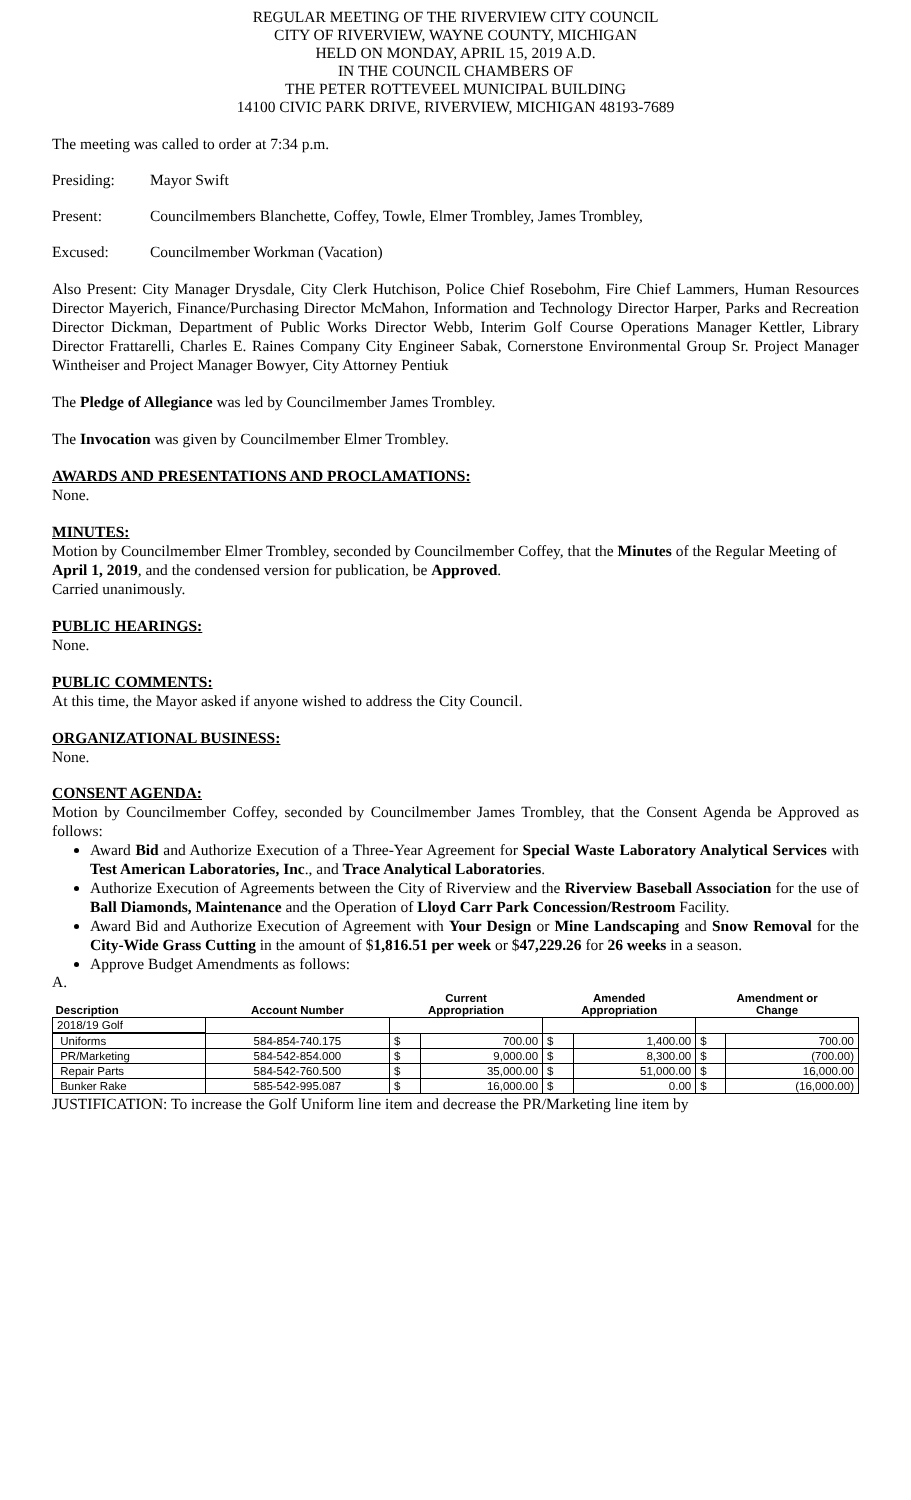REGULAR MEETING OF THE RIVERVIEW CITY COUNCIL
CITY OF RIVERVIEW, WAYNE COUNTY, MICHIGAN
HELD ON MONDAY, APRIL 15, 2019 A.D.
IN THE COUNCIL CHAMBERS OF
THE PETER ROTTEVEEL MUNICIPAL BUILDING
14100 CIVIC PARK DRIVE, RIVERVIEW, MICHIGAN 48193-7689
The meeting was called to order at 7:34 p.m.
Presiding: Mayor Swift
Present: Councilmembers Blanchette, Coffey, Towle, Elmer Trombley, James Trombley,
Excused: Councilmember Workman (Vacation)
Also Present: City Manager Drysdale, City Clerk Hutchison, Police Chief Rosebohm, Fire Chief Lammers, Human Resources Director Mayerich, Finance/Purchasing Director McMahon, Information and Technology Director Harper, Parks and Recreation Director Dickman, Department of Public Works Director Webb, Interim Golf Course Operations Manager Kettler, Library Director Frattarelli, Charles E. Raines Company City Engineer Sabak, Cornerstone Environmental Group Sr. Project Manager Wintheiser and Project Manager Bowyer, City Attorney Pentiuk
The Pledge of Allegiance was led by Councilmember James Trombley.
The Invocation was given by Councilmember Elmer Trombley.
AWARDS AND PRESENTATIONS AND PROCLAMATIONS:
None.
MINUTES:
Motion by Councilmember Elmer Trombley, seconded by Councilmember Coffey, that the Minutes of the Regular Meeting of April 1, 2019, and the condensed version for publication, be Approved.
Carried unanimously.
PUBLIC HEARINGS:
None.
PUBLIC COMMENTS:
At this time, the Mayor asked if anyone wished to address the City Council.
ORGANIZATIONAL BUSINESS:
None.
CONSENT AGENDA:
Motion by Councilmember Coffey, seconded by Councilmember James Trombley, that the Consent Agenda be Approved as follows:
Award Bid and Authorize Execution of a Three-Year Agreement for Special Waste Laboratory Analytical Services with Test American Laboratories, Inc., and Trace Analytical Laboratories.
Authorize Execution of Agreements between the City of Riverview and the Riverview Baseball Association for the use of Ball Diamonds, Maintenance and the Operation of Lloyd Carr Park Concession/Restroom Facility.
Award Bid and Authorize Execution of Agreement with Your Design or Mine Landscaping and Snow Removal for the City-Wide Grass Cutting in the amount of $1,816.51 per week or $47,229.26 for 26 weeks in a season.
Approve Budget Amendments as follows:
A.
| Description | Account Number | Current Appropriation | | Amended Appropriation | | Amendment or Change | |
| --- | --- | --- | --- | --- | --- | --- | --- |
| 2018/19 Golf | | | | | | | |
| Uniforms | 584-854-740.175 | $ | 700.00 | $ | 1,400.00 | $ | 700.00 |
| PR/Marketing | 584-542-854.000 | $ | 9,000.00 | $ | 8,300.00 | $ | (700.00) |
| Repair Parts | 584-542-760.500 | $ | 35,000.00 | $ | 51,000.00 | $ | 16,000.00 |
| Bunker Rake | 585-542-995.087 | $ | 16,000.00 | $ | 0.00 | $ | (16,000.00) |
JUSTIFICATION: To increase the Golf Uniform line item and decrease the PR/Marketing line item by